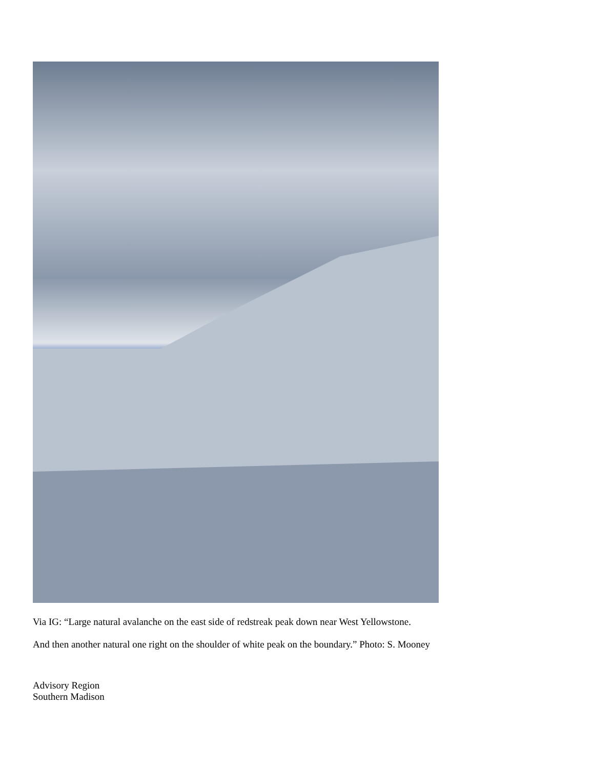Via IG: “Large natural avalanche on the east side of redstreak peak down near West Yellowstone.
And then another natural one right on the shoulder of white peak on the boundary.” Photo: S. Mooney
Advisory Region
Southern Madison